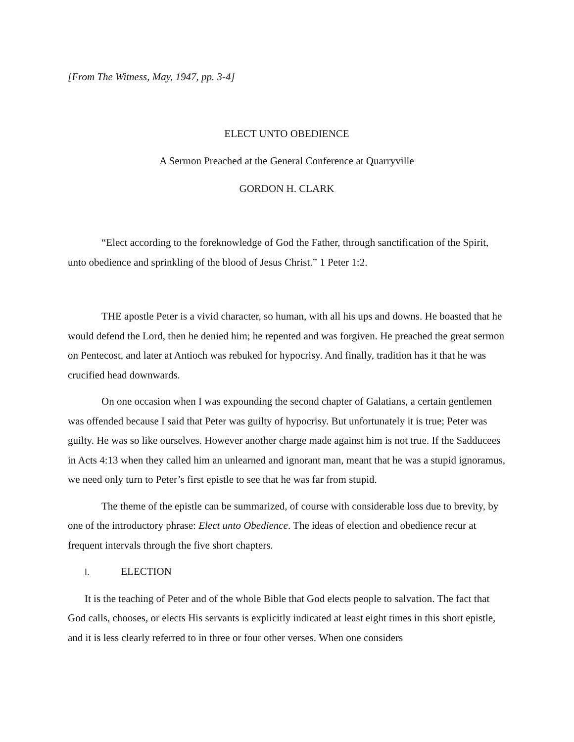[From The Witness, May, 1947, pp. 3-4]
ELECT UNTO OBEDIENCE
A Sermon Preached at the General Conference at Quarryville
GORDON H. CLARK
“Elect according to the foreknowledge of God the Father, through sanctification of the Spirit, unto obedience and sprinkling of the blood of Jesus Christ.” 1 Peter 1:2.
THE apostle Peter is a vivid character, so human, with all his ups and downs. He boasted that he would defend the Lord, then he denied him; he repented and was forgiven. He preached the great sermon on Pentecost, and later at Antioch was rebuked for hypocrisy. And finally, tradition has it that he was crucified head downwards.
On one occasion when I was expounding the second chapter of Galatians, a certain gentlemen was offended because I said that Peter was guilty of hypocrisy. But unfortunately it is true; Peter was guilty. He was so like ourselves. However another charge made against him is not true. If the Sadducees in Acts 4:13 when they called him an unlearned and ignorant man, meant that he was a stupid ignoramus, we need only turn to Peter’s first epistle to see that he was far from stupid.
The theme of the epistle can be summarized, of course with considerable loss due to brevity, by one of the introductory phrase: Elect unto Obedience. The ideas of election and obedience recur at frequent intervals through the five short chapters.
I. ELECTION
It is the teaching of Peter and of the whole Bible that God elects people to salvation. The fact that God calls, chooses, or elects His servants is explicitly indicated at least eight times in this short epistle, and it is less clearly referred to in three or four other verses. When one considers